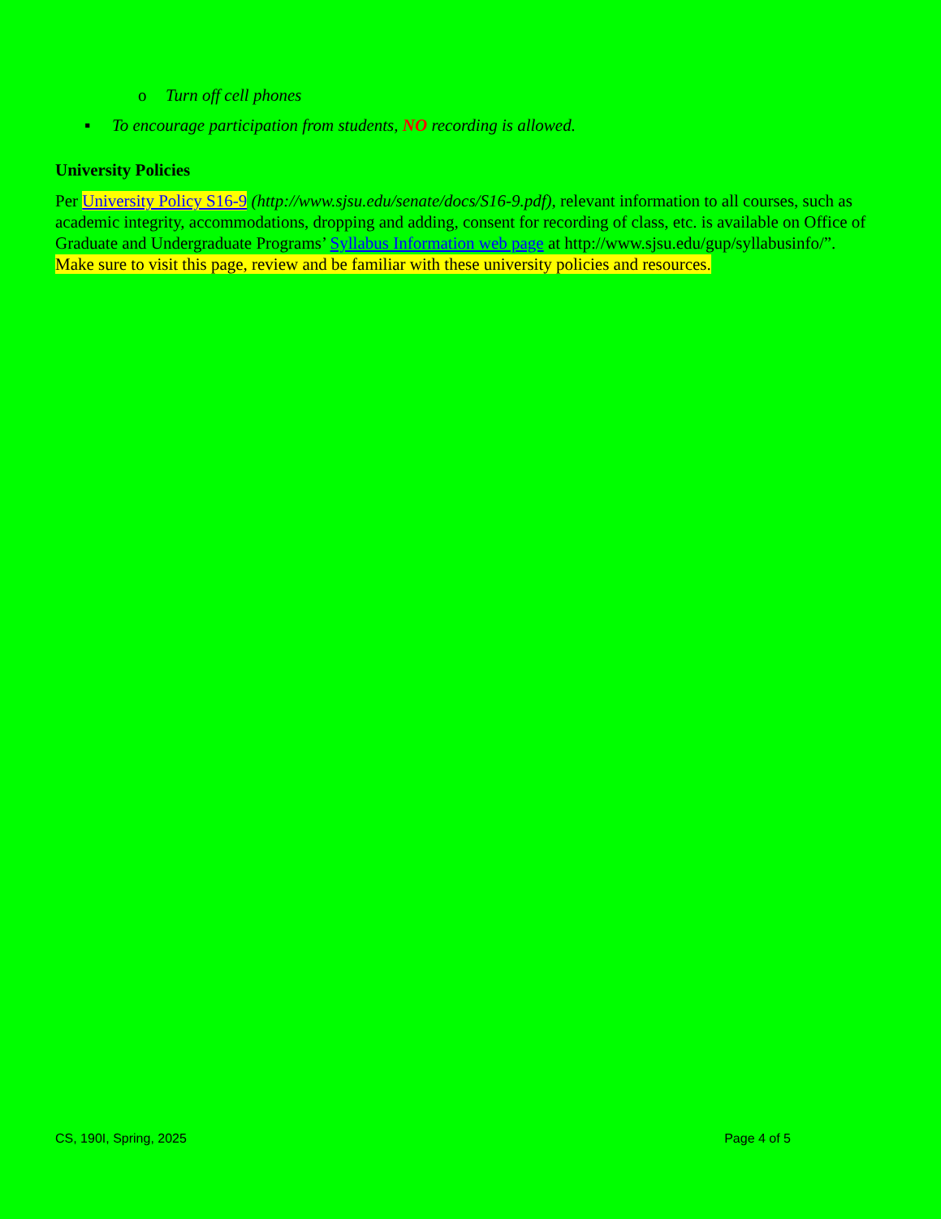o Turn off cell phones
▪ To encourage participation from students, NO recording is allowed.
University Policies
Per University Policy S16-9 (http://www.sjsu.edu/senate/docs/S16-9.pdf), relevant information to all courses, such as academic integrity, accommodations, dropping and adding, consent for recording of class, etc. is available on Office of Graduate and Undergraduate Programs’ Syllabus Information web page at http://www.sjsu.edu/gup/syllabusinfo/”. Make sure to visit this page, review and be familiar with these university policies and resources.
CS, 190I, Spring, 2025 Page 4 of 5